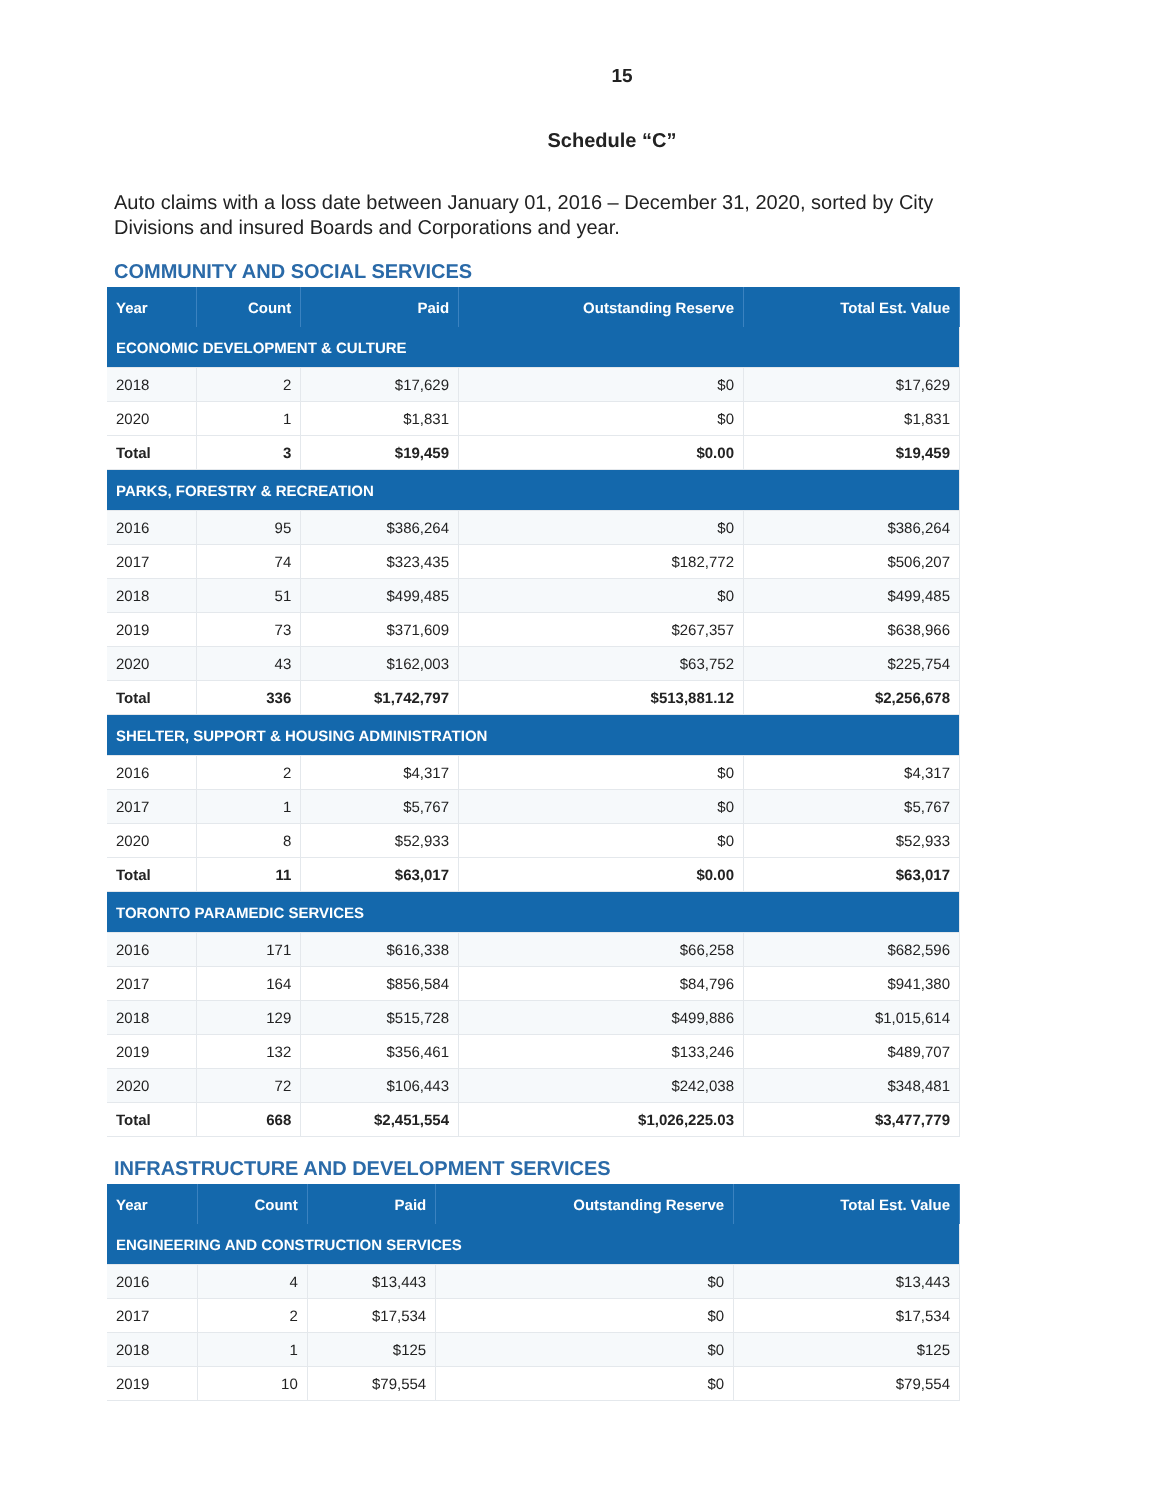15
Schedule “C”
Auto claims with a loss date between January 01, 2016 – December 31, 2020, sorted by City Divisions and insured Boards and Corporations and year.
COMMUNITY AND SOCIAL SERVICES
| Year | Count | Paid | Outstanding Reserve | Total Est. Value |
| --- | --- | --- | --- | --- |
| ECONOMIC DEVELOPMENT & CULTURE | | | | |
| 2018 | 2 | $17,629 | $0 | $17,629 |
| 2020 | 1 | $1,831 | $0 | $1,831 |
| Total | 3 | $19,459 | $0.00 | $19,459 |
| PARKS, FORESTRY & RECREATION | | | | |
| 2016 | 95 | $386,264 | $0 | $386,264 |
| 2017 | 74 | $323,435 | $182,772 | $506,207 |
| 2018 | 51 | $499,485 | $0 | $499,485 |
| 2019 | 73 | $371,609 | $267,357 | $638,966 |
| 2020 | 43 | $162,003 | $63,752 | $225,754 |
| Total | 336 | $1,742,797 | $513,881.12 | $2,256,678 |
| SHELTER, SUPPORT & HOUSING ADMINISTRATION | | | | |
| 2016 | 2 | $4,317 | $0 | $4,317 |
| 2017 | 1 | $5,767 | $0 | $5,767 |
| 2020 | 8 | $52,933 | $0 | $52,933 |
| Total | 11 | $63,017 | $0.00 | $63,017 |
| TORONTO PARAMEDIC SERVICES | | | | |
| 2016 | 171 | $616,338 | $66,258 | $682,596 |
| 2017 | 164 | $856,584 | $84,796 | $941,380 |
| 2018 | 129 | $515,728 | $499,886 | $1,015,614 |
| 2019 | 132 | $356,461 | $133,246 | $489,707 |
| 2020 | 72 | $106,443 | $242,038 | $348,481 |
| Total | 668 | $2,451,554 | $1,026,225.03 | $3,477,779 |
INFRASTRUCTURE AND DEVELOPMENT SERVICES
| Year | Count | Paid | Outstanding Reserve | Total Est. Value |
| --- | --- | --- | --- | --- |
| ENGINEERING AND CONSTRUCTION SERVICES | | | | |
| 2016 | 4 | $13,443 | $0 | $13,443 |
| 2017 | 2 | $17,534 | $0 | $17,534 |
| 2018 | 1 | $125 | $0 | $125 |
| 2019 | 10 | $79,554 | $0 | $79,554 |